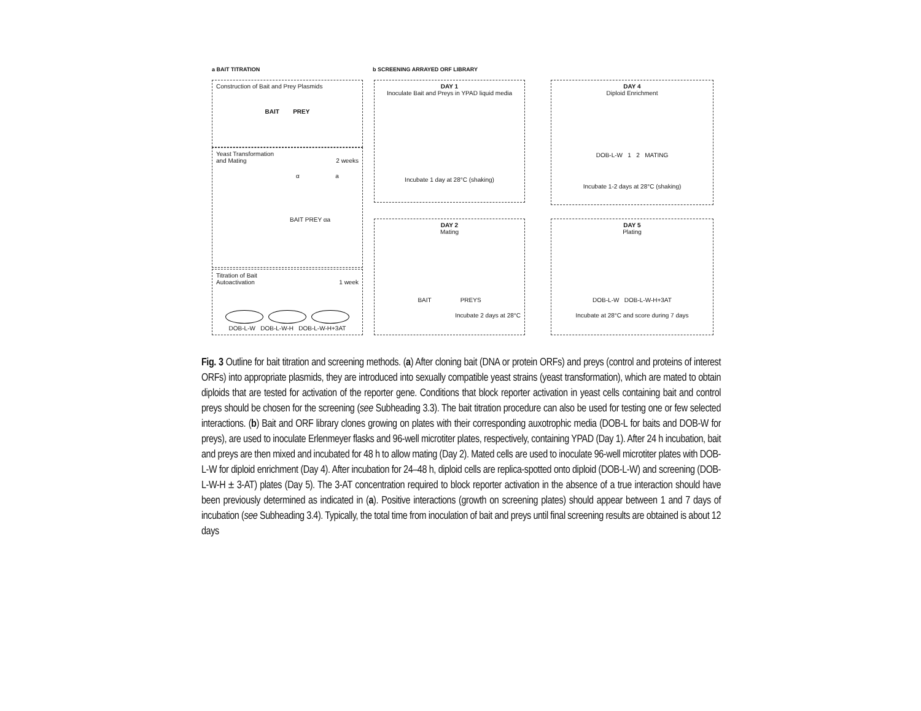a BAIT TITRATION
b SCREENING ARRAYED ORF LIBRARY
Construction of Bait and Prey Plasmids
BAIT PREY
Yeast Transformation
and Mating 2 weeks
α a
BAIT PREY αa
Titration of Bait
Autoactivation 1 week
DOB-L-W DOB-L-W-H DOB-L-W-H+3AT
DAY 1
Inoculate Bait and Preys in YPAD liquid media
Incubate 1 day at 28°C (shaking)
DAY 2
Mating
BAIT PREYS
Incubate 2 days at 28°C
DAY 4
Diploid Enrichment
DOB-L-W 1 2 MATING
Incubate 1-2 days at 28°C (shaking)
DAY 5
Plating
DOB-L-W DOB-L-W-H+3AT
Incubate at 28°C and score during 7 days
Fig. 3 Outline for bait titration and screening methods. (a) After cloning bait (DNA or protein ORFs) and preys (control and proteins of interest ORFs) into appropriate plasmids, they are introduced into sexually compatible yeast strains (yeast transformation), which are mated to obtain diploids that are tested for activation of the reporter gene. Conditions that block reporter activation in yeast cells containing bait and control preys should be chosen for the screening (see Subheading 3.3). The bait titration procedure can also be used for testing one or few selected interactions. (b) Bait and ORF library clones growing on plates with their corresponding auxotrophic media (DOB-L for baits and DOB-W for preys), are used to inoculate Erlenmeyer flasks and 96-well microtiter plates, respectively, containing YPAD (Day 1). After 24 h incubation, bait and preys are then mixed and incubated for 48 h to allow mating (Day 2). Mated cells are used to inoculate 96-well microtiter plates with DOB-L-W for diploid enrichment (Day 4). After incubation for 24–48 h, diploid cells are replica-spotted onto diploid (DOB-L-W) and screening (DOB-L-W-H ± 3-AT) plates (Day 5). The 3-AT concentration required to block reporter activation in the absence of a true interaction should have been previously determined as indicated in (a). Positive interactions (growth on screening plates) should appear between 1 and 7 days of incubation (see Subheading 3.4). Typically, the total time from inoculation of bait and preys until final screening results are obtained is about 12 days